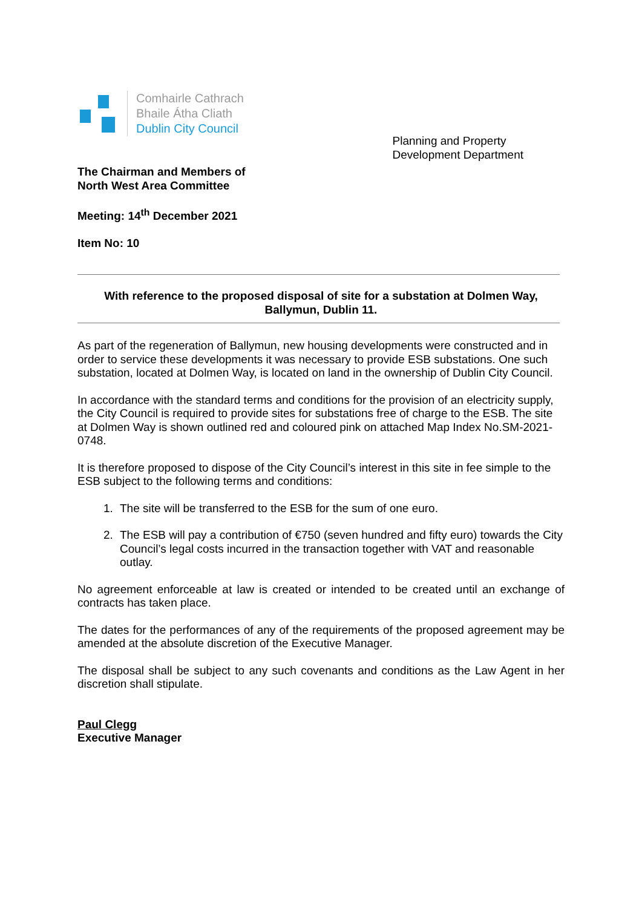Comhairle Cathrach
Bhaile Átha Cliath
Dublin City Council
The Chairman and Members of
North West Area Committee
Meeting: 14<sup>th</sup> December 2021
Item No: 10
Planning and Property
Development Department
With reference to the proposed disposal of site for a substation at Dolmen Way, Ballymun, Dublin 11.
As part of the regeneration of Ballymun, new housing developments were constructed and in order to service these developments it was necessary to provide ESB substations. One such substation, located at Dolmen Way, is located on land in the ownership of Dublin City Council.
In accordance with the standard terms and conditions for the provision of an electricity supply, the City Council is required to provide sites for substations free of charge to the ESB. The site at Dolmen Way is shown outlined red and coloured pink on attached Map Index No.SM-2021-0748.
It is therefore proposed to dispose of the City Council’s interest in this site in fee simple to the ESB subject to the following terms and conditions:
1. The site will be transferred to the ESB for the sum of one euro.
2. The ESB will pay a contribution of €750 (seven hundred and fifty euro) towards the City Council’s legal costs incurred in the transaction together with VAT and reasonable outlay.
No agreement enforceable at law is created or intended to be created until an exchange of contracts has taken place.
The dates for the performances of any of the requirements of the proposed agreement may be amended at the absolute discretion of the Executive Manager.
The disposal shall be subject to any such covenants and conditions as the Law Agent in her discretion shall stipulate.
Paul Clegg
Executive Manager